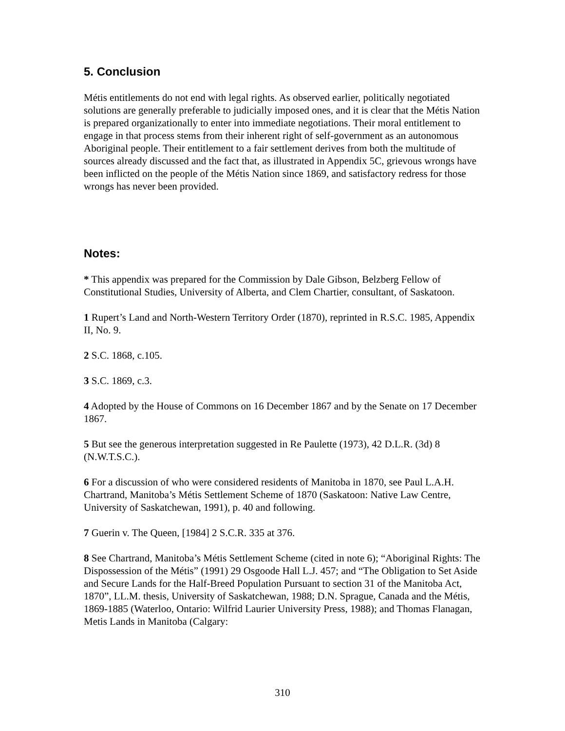5. Conclusion
Métis entitlements do not end with legal rights. As observed earlier, politically negotiated solutions are generally preferable to judicially imposed ones, and it is clear that the Métis Nation is prepared organizationally to enter into immediate negotiations. Their moral entitlement to engage in that process stems from their inherent right of self-government as an autonomous Aboriginal people. Their entitlement to a fair settlement derives from both the multitude of sources already discussed and the fact that, as illustrated in Appendix 5C, grievous wrongs have been inflicted on the people of the Métis Nation since 1869, and satisfactory redress for those wrongs has never been provided.
Notes:
* This appendix was prepared for the Commission by Dale Gibson, Belzberg Fellow of Constitutional Studies, University of Alberta, and Clem Chartier, consultant, of Saskatoon.
1 Rupert’s Land and North-Western Territory Order (1870), reprinted in R.S.C. 1985, Appendix II, No. 9.
2 S.C. 1868, c.105.
3 S.C. 1869, c.3.
4 Adopted by the House of Commons on 16 December 1867 and by the Senate on 17 December 1867.
5 But see the generous interpretation suggested in Re Paulette (1973), 42 D.L.R. (3d) 8 (N.W.T.S.C.).
6 For a discussion of who were considered residents of Manitoba in 1870, see Paul L.A.H. Chartrand, Manitoba’s Métis Settlement Scheme of 1870 (Saskatoon: Native Law Centre, University of Saskatchewan, 1991), p. 40 and following.
7 Guerin v. The Queen, [1984] 2 S.C.R. 335 at 376.
8 See Chartrand, Manitoba’s Métis Settlement Scheme (cited in note 6); “Aboriginal Rights: The Dispossession of the Métis” (1991) 29 Osgoode Hall L.J. 457; and “The Obligation to Set Aside and Secure Lands for the Half-Breed Population Pursuant to section 31 of the Manitoba Act, 1870”, LL.M. thesis, University of Saskatchewan, 1988; D.N. Sprague, Canada and the Métis, 1869-1885 (Waterloo, Ontario: Wilfrid Laurier University Press, 1988); and Thomas Flanagan, Metis Lands in Manitoba (Calgary:
310